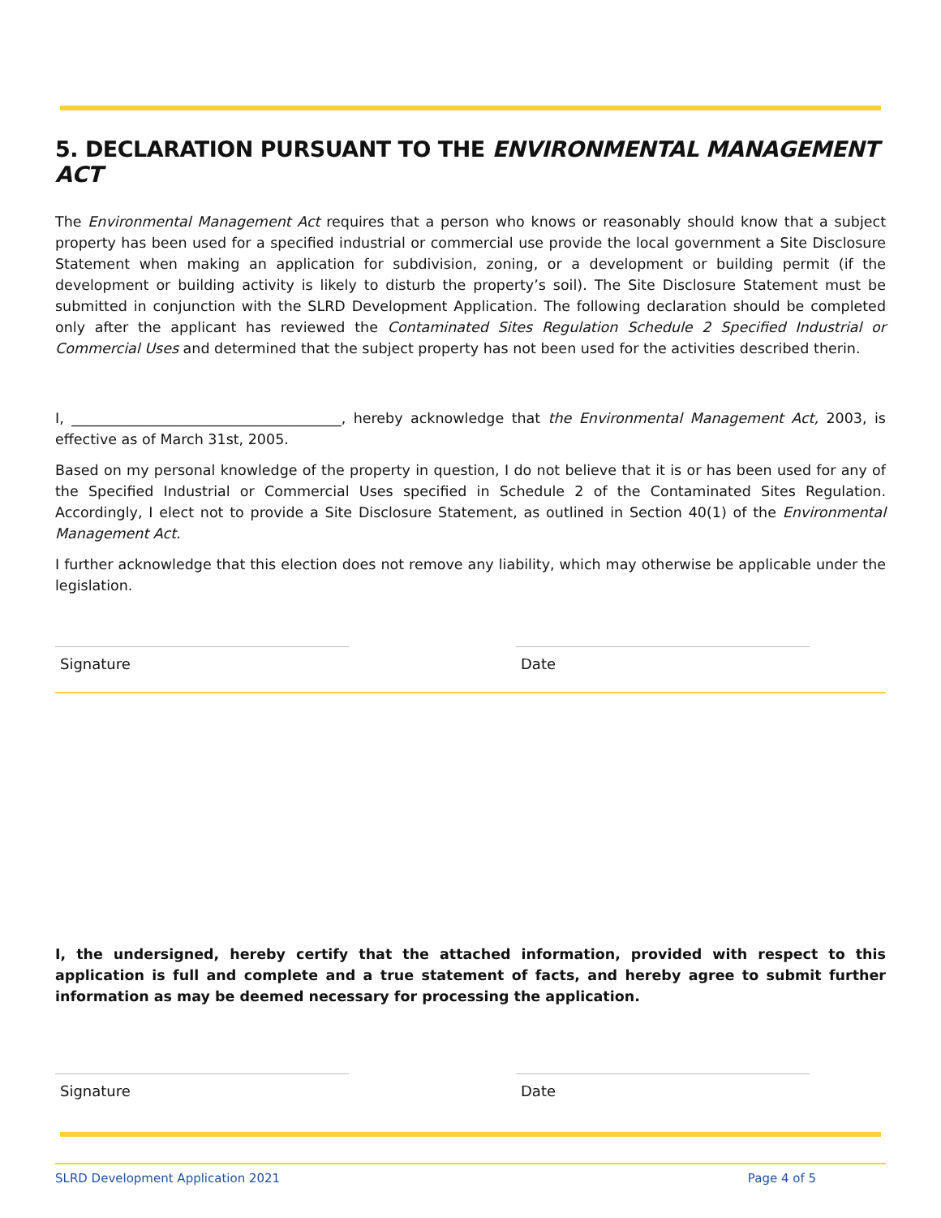5. DECLARATION PURSUANT TO THE ENVIRONMENTAL MANAGEMENT ACT
The Environmental Management Act requires that a person who knows or reasonably should know that a subject property has been used for a specified industrial or commercial use provide the local government a Site Disclosure Statement when making an application for subdivision, zoning, or a development or building permit (if the development or building activity is likely to disturb the property’s soil). The Site Disclosure Statement must be submitted in conjunction with the SLRD Development Application. The following declaration should be completed only after the applicant has reviewed the Contaminated Sites Regulation Schedule 2 Specified Industrial or Commercial Uses and determined that the subject property has not been used for the activities described therin.
I, ______________________________________, hereby acknowledge that the Environmental Management Act, 2003, is effective as of March 31st, 2005.
Based on my personal knowledge of the property in question, I do not believe that it is or has been used for any of the Specified Industrial or Commercial Uses specified in Schedule 2 of the Contaminated Sites Regulation. Accordingly, I elect not to provide a Site Disclosure Statement, as outlined in Section 40(1) of the Environmental Management Act.
I further acknowledge that this election does not remove any liability, which may otherwise be applicable under the legislation.
Signature Date
I, the undersigned, hereby certify that the attached information, provided with respect to this application is full and complete and a true statement of facts, and hereby agree to submit further information as may be deemed necessary for processing the application.
Signature Date
SLRD Development Application 2021 Page 4 of 5